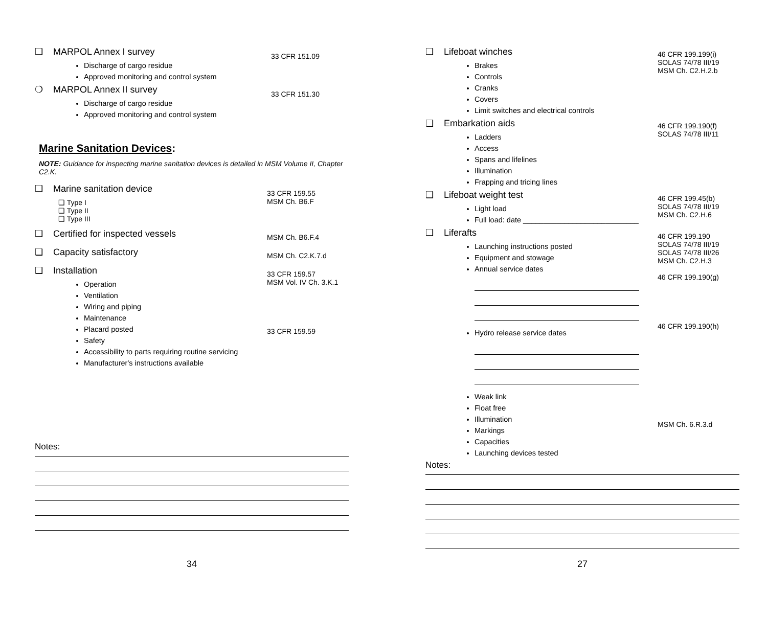❑ MARPOL Annex I survey
Discharge of cargo residue
Approved monitoring and control system
33 CFR 151.09
❍ MARPOL Annex II survey
Discharge of cargo residue
Approved monitoring and control system
33 CFR 151.30
Marine Sanitation Devices:
NOTE: Guidance for inspecting marine sanitation devices is detailed in MSM Volume II, Chapter C2.K.
❑ Marine sanitation device
❑ Type I
❑ Type II
❑ Type III
33 CFR 159.55
MSM Ch. B6.F
❑ Certified for inspected vessels
MSM Ch. B6.F.4
❑ Capacity satisfactory
MSM Ch. C2.K.7.d
❑ Installation
Operation
Ventilation
Wiring and piping
Maintenance
Placard posted
Safety
Accessibility to parts requiring routine servicing
Manufacturer's instructions available
33 CFR 159.57
MSM Vol. IV Ch. 3.K.1
33 CFR 159.59
Notes:
34
❑ Lifeboat winches
Brakes
Controls
Cranks
Covers
Limit switches and electrical controls
46 CFR 199.199(i)
SOLAS 74/78 III/19
MSM Ch. C2.H.2.b
❑ Embarkation aids
Ladders
Access
Spans and lifelines
Illumination
Frapping and tricing lines
46 CFR 199.190(f)
SOLAS 74/78 III/11
❑ Lifeboat weight test
Light load
Full load: date ____________________________
46 CFR 199.45(b)
SOLAS 74/78 III/19
MSM Ch. C2.H.6
❑ Liferafts
Launching instructions posted
Equipment and stowage
Annual service dates
Hydro release service dates
Weak link
Float free
Illumination
Markings
Capacities
Launching devices tested
46 CFR 199.190
SOLAS 74/78 III/19
SOLAS 74/78 III/26
MSM Ch. C2.H.3
46 CFR 199.190(g)
46 CFR 199.190(h)
MSM Ch. 6.R.3.d
Notes:
27